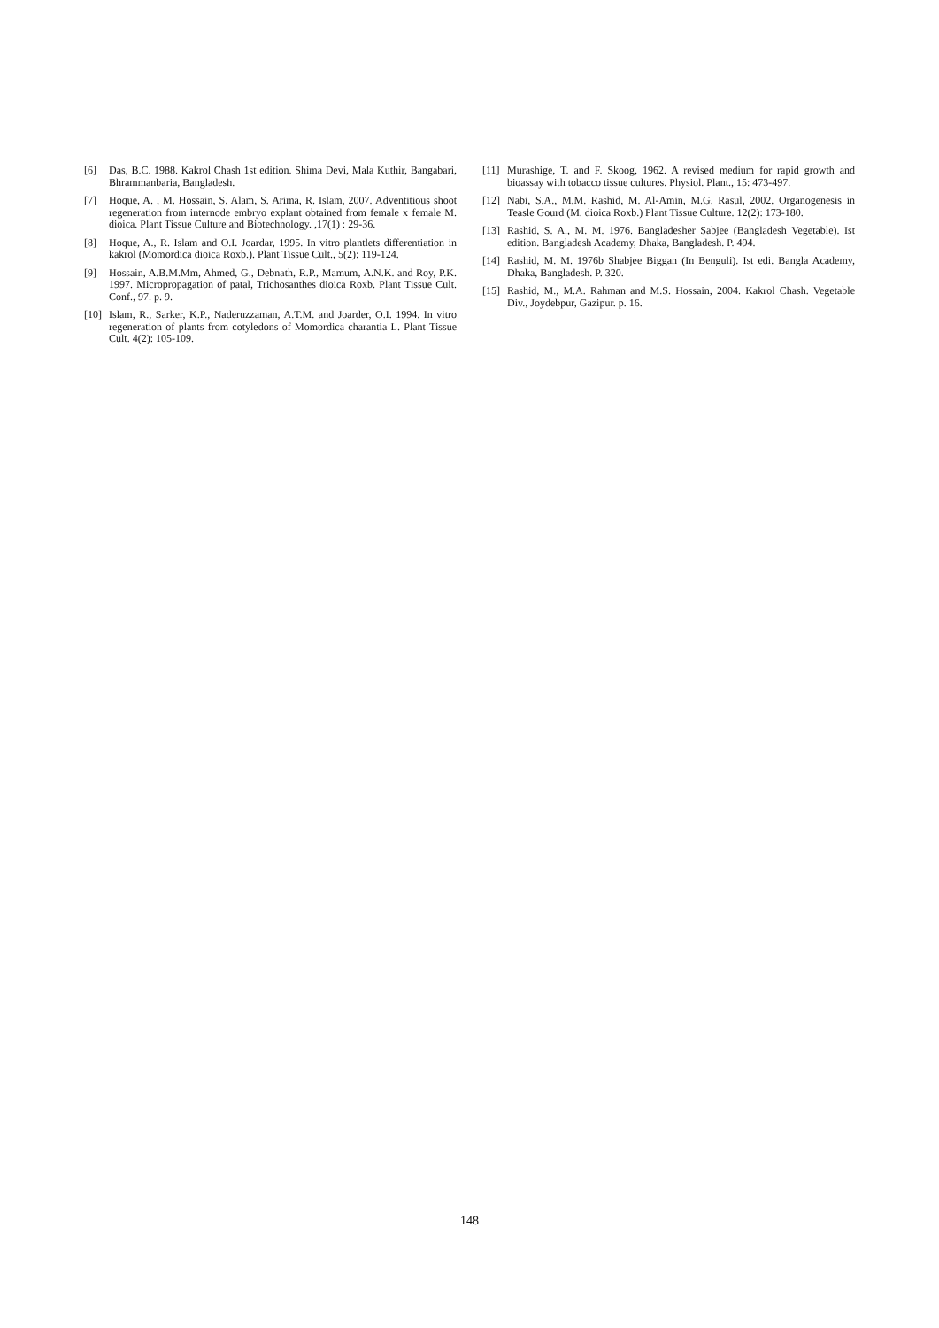[6] Das, B.C. 1988. Kakrol Chash 1st edition. Shima Devi, Mala Kuthir, Bangabari, Bhrammanbaria, Bangladesh.
[7] Hoque, A. , M. Hossain, S. Alam, S. Arima, R. Islam, 2007. Adventitious shoot regeneration from internode embryo explant obtained from female x female M. dioica. Plant Tissue Culture and Biotechnology. ,17(1) : 29-36.
[8] Hoque, A., R. Islam and O.I. Joardar, 1995. In vitro plantlets differentiation in kakrol (Momordica dioica Roxb.). Plant Tissue Cult., 5(2): 119-124.
[9] Hossain, A.B.M.Mm, Ahmed, G., Debnath, R.P., Mamum, A.N.K. and Roy, P.K. 1997. Micropropagation of patal, Trichosanthes dioica Roxb. Plant Tissue Cult. Conf., 97. p. 9.
[10] Islam, R., Sarker, K.P., Naderuzzaman, A.T.M. and Joarder, O.I. 1994. In vitro regeneration of plants from cotyledons of Momordica charantia L. Plant Tissue Cult. 4(2): 105-109.
[11] Murashige, T. and F. Skoog, 1962. A revised medium for rapid growth and bioassay with tobacco tissue cultures. Physiol. Plant., 15: 473-497.
[12] Nabi, S.A., M.M. Rashid, M. Al-Amin, M.G. Rasul, 2002. Organogenesis in Teasle Gourd (M. dioica Roxb.) Plant Tissue Culture. 12(2): 173-180.
[13] Rashid, S. A., M. M. 1976. Bangladesher Sabjee (Bangladesh Vegetable). Ist edition. Bangladesh Academy, Dhaka, Bangladesh. P. 494.
[14] Rashid, M. M. 1976b Shabjee Biggan (In Benguli). Ist edi. Bangla Academy, Dhaka, Bangladesh. P. 320.
[15] Rashid, M., M.A. Rahman and M.S. Hossain, 2004. Kakrol Chash. Vegetable Div., Joydebpur, Gazipur. p. 16.
148